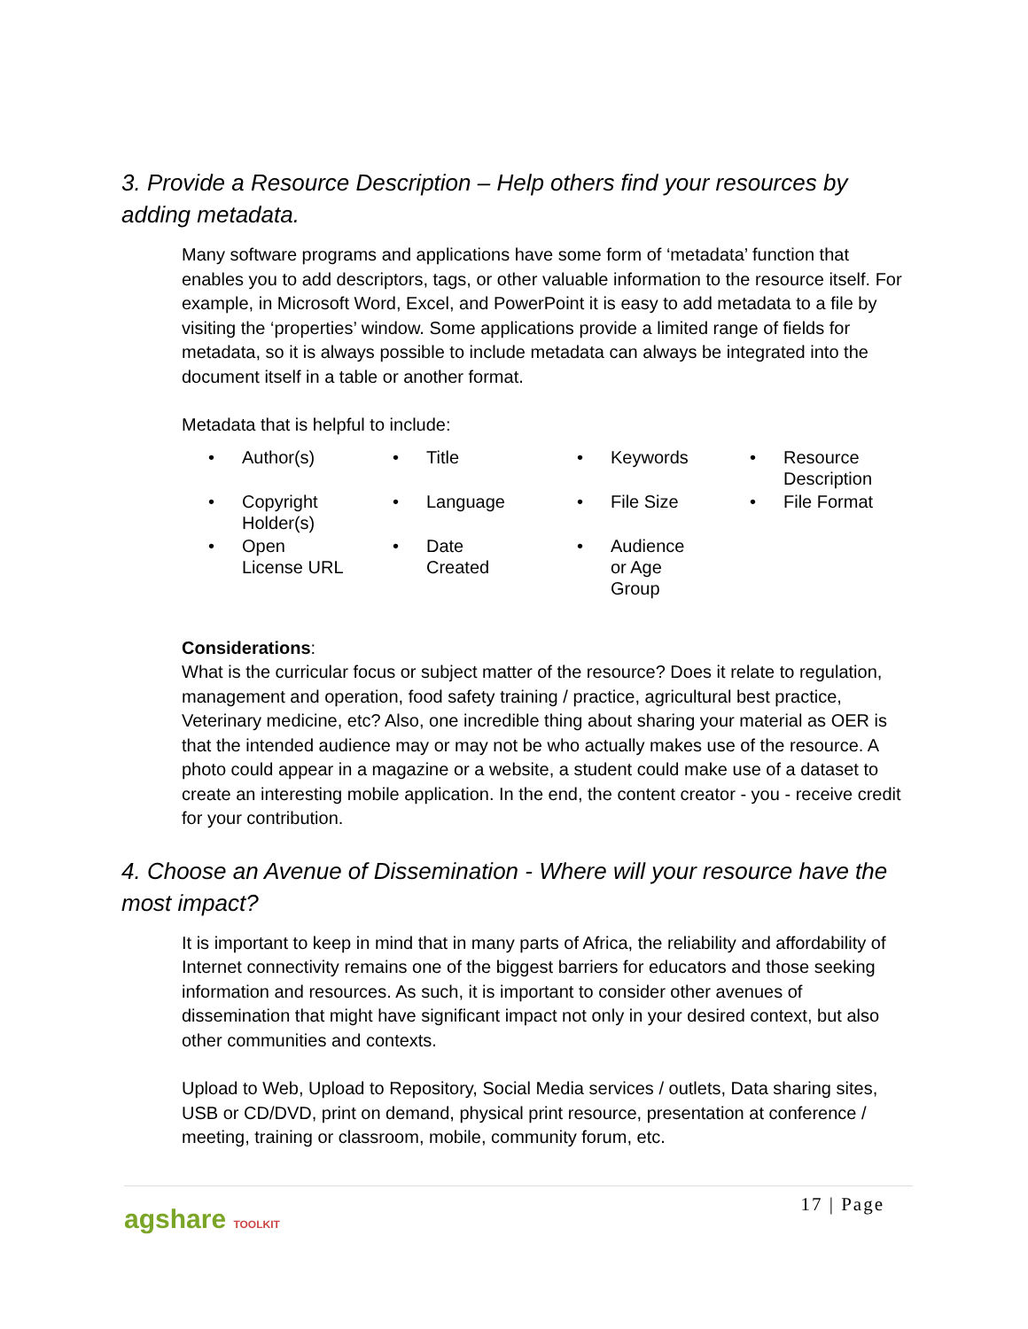3. Provide a Resource Description – Help others find your resources by adding metadata.
Many software programs and applications have some form of ‘metadata’ function that enables you to add descriptors, tags, or other valuable information to the resource itself. For example, in Microsoft Word, Excel, and PowerPoint it is easy to add metadata to a file by visiting the ‘properties’ window. Some applications provide a limited range of fields for metadata, so it is always possible to include metadata can always be integrated into the document itself in a table or another format.
Metadata that is helpful to include:
| • | Author(s) | • | Title | • | Keywords | • | Resource Description |
| • | Copyright Holder(s) | • | Language | • | File Size | • | File Format |
| • | Open License URL | • | Date Created | • | Audience or Age Group | | |
Considerations:
What is the curricular focus or subject matter of the resource? Does it relate to regulation, management and operation, food safety training / practice, agricultural best practice, Veterinary medicine, etc? Also, one incredible thing about sharing your material as OER is that the intended audience may or may not be who actually makes use of the resource. A photo could appear in a magazine or a website, a student could make use of a dataset to create an interesting mobile application. In the end, the content creator - you - receive credit for your contribution.
4. Choose an Avenue of Dissemination - Where will your resource have the most impact?
It is important to keep in mind that in many parts of Africa, the reliability and affordability of Internet connectivity remains one of the biggest barriers for educators and those seeking information and resources. As such, it is important to consider other avenues of dissemination that might have significant impact not only in your desired context, but also other communities and contexts.
Upload to Web, Upload to Repository, Social Media services / outlets, Data sharing sites, USB or CD/DVD, print on demand, physical print resource, presentation at conference / meeting, training or classroom, mobile, community forum, etc.
agshare TOOLKIT
17 | Page